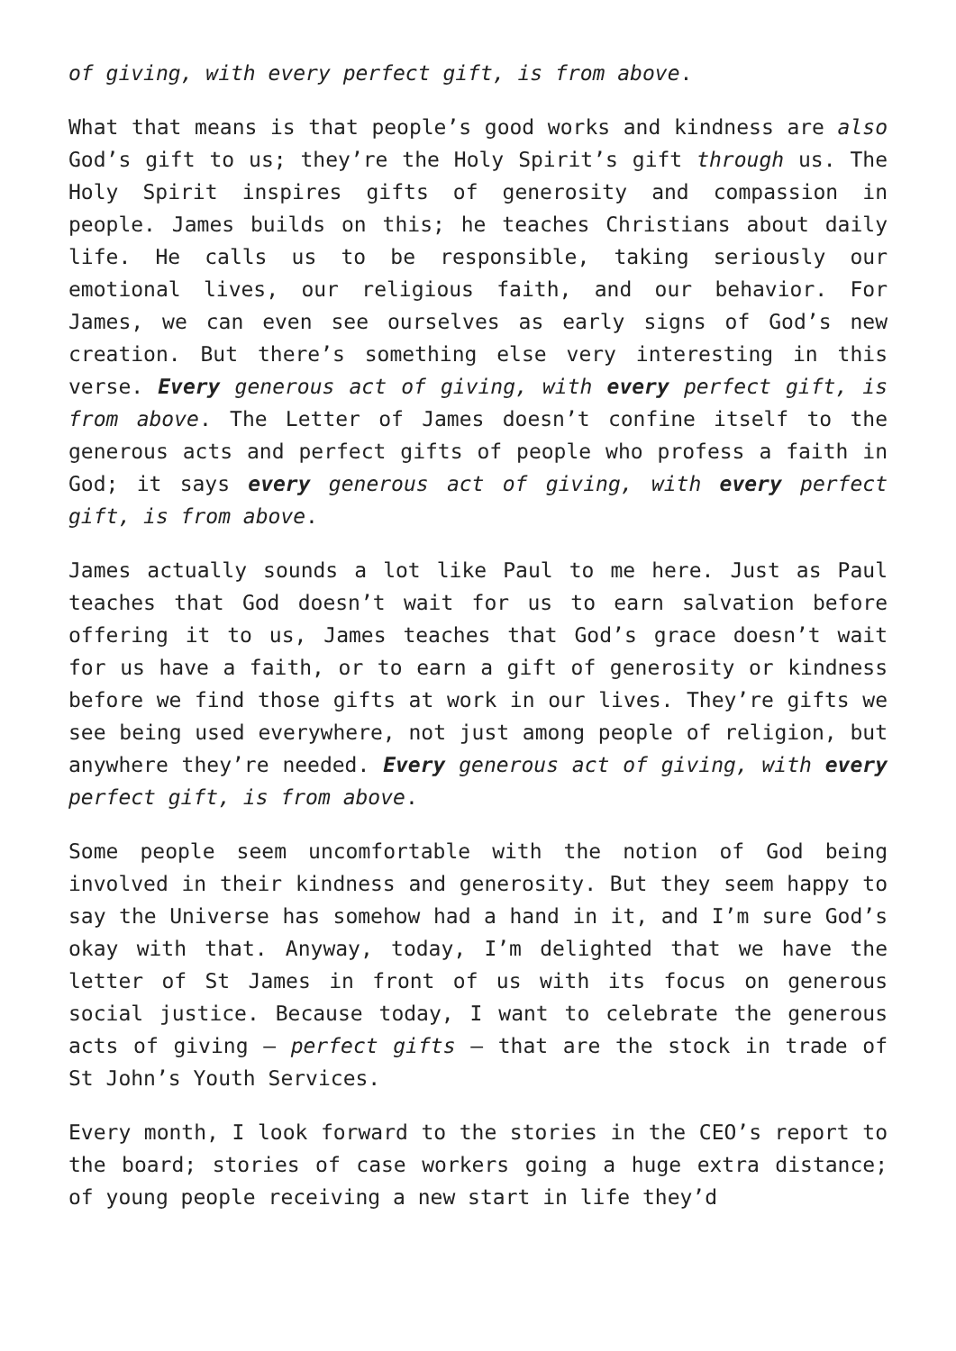of giving, with every perfect gift, is from above.
What that means is that people’s good works and kindness are also God’s gift to us; they’re the Holy Spirit’s gift through us. The Holy Spirit inspires gifts of generosity and compassion in people. James builds on this; he teaches Christians about daily life. He calls us to be responsible, taking seriously our emotional lives, our religious faith, and our behavior. For James, we can even see ourselves as early signs of God’s new creation. But there’s something else very interesting in this verse. Every generous act of giving, with every perfect gift, is from above. The Letter of James doesn’t confine itself to the generous acts and perfect gifts of people who profess a faith in God; it says every generous act of giving, with every perfect gift, is from above.
James actually sounds a lot like Paul to me here. Just as Paul teaches that God doesn’t wait for us to earn salvation before offering it to us, James teaches that God’s grace doesn’t wait for us have a faith, or to earn a gift of generosity or kindness before we find those gifts at work in our lives. They’re gifts we see being used everywhere, not just among people of religion, but anywhere they’re needed. Every generous act of giving, with every perfect gift, is from above.
Some people seem uncomfortable with the notion of God being involved in their kindness and generosity. But they seem happy to say the Universe has somehow had a hand in it, and I’m sure God’s okay with that. Anyway, today, I’m delighted that we have the letter of St James in front of us with its focus on generous social justice. Because today, I want to celebrate the generous acts of giving – perfect gifts – that are the stock in trade of St John’s Youth Services.
Every month, I look forward to the stories in the CEO’s report to the board; stories of case workers going a huge extra distance; of young people receiving a new start in life they’d